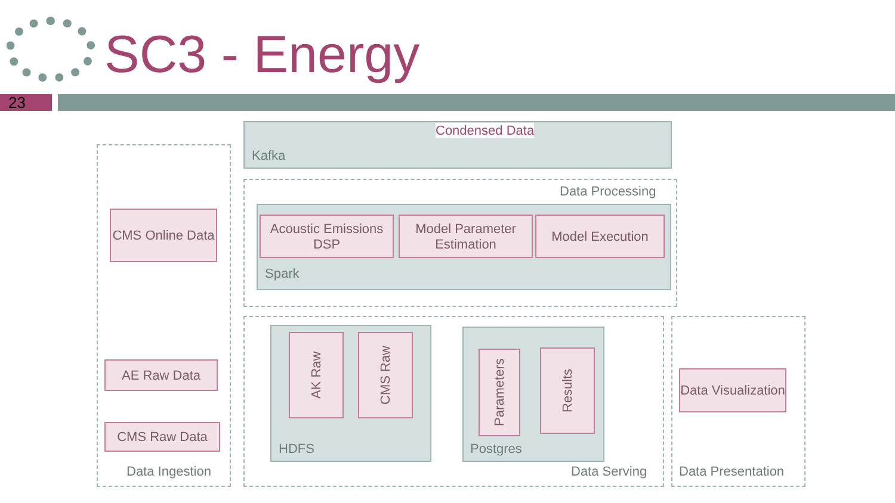SC3 - Energy
23
Condensed Data
Kafka
Data Processing
CMS Online Data
Acoustic Emissions DSP
Model Parameter Estimation
Model Execution
Spark
AE Raw Data
AK Raw
CMS Raw
Parameters
Results
Data Visualization
CMS Raw Data
HDFS Postgres
Data Ingestion Data Serving Data Presentation